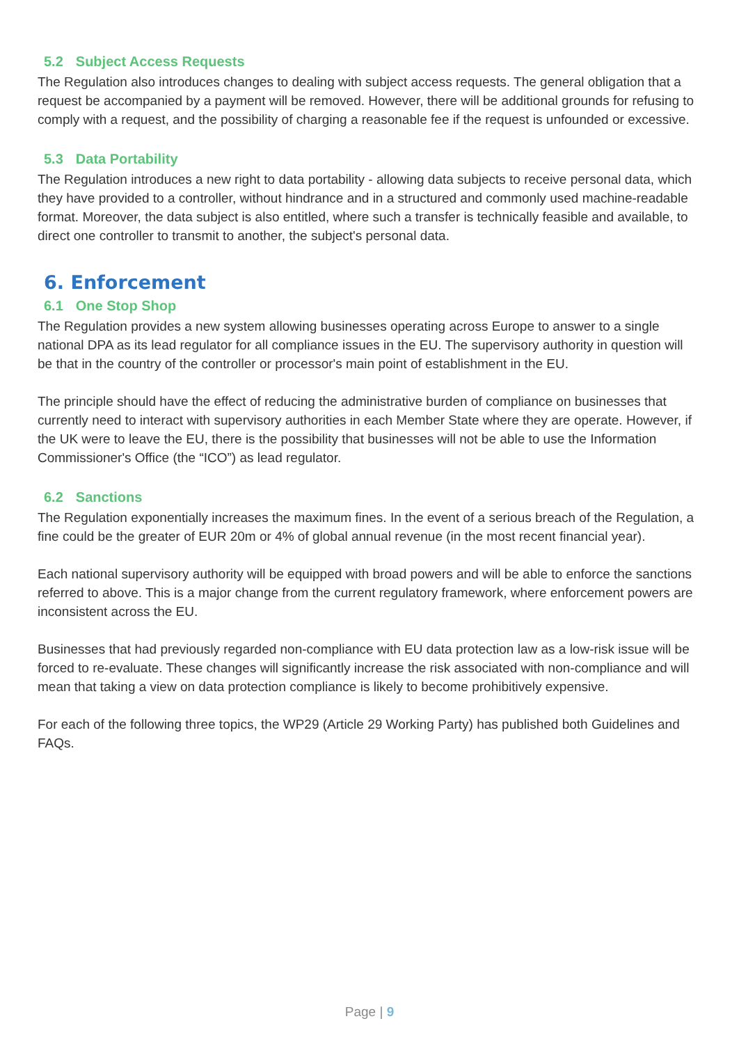5.2 Subject Access Requests
The Regulation also introduces changes to dealing with subject access requests. The general obligation that a request be accompanied by a payment will be removed. However, there will be additional grounds for refusing to comply with a request, and the possibility of charging a reasonable fee if the request is unfounded or excessive.
5.3 Data Portability
The Regulation introduces a new right to data portability - allowing data subjects to receive personal data, which they have provided to a controller, without hindrance and in a structured and commonly used machine-readable format. Moreover, the data subject is also entitled, where such a transfer is technically feasible and available, to direct one controller to transmit to another, the subject's personal data.
6. Enforcement
6.1 One Stop Shop
The Regulation provides a new system allowing businesses operating across Europe to answer to a single national DPA as its lead regulator for all compliance issues in the EU. The supervisory authority in question will be that in the country of the controller or processor's main point of establishment in the EU.
The principle should have the effect of reducing the administrative burden of compliance on businesses that currently need to interact with supervisory authorities in each Member State where they are operate. However, if the UK were to leave the EU, there is the possibility that businesses will not be able to use the Information Commissioner's Office (the “ICO”) as lead regulator.
6.2 Sanctions
The Regulation exponentially increases the maximum fines. In the event of a serious breach of the Regulation, a fine could be the greater of EUR 20m or 4% of global annual revenue (in the most recent financial year).
Each national supervisory authority will be equipped with broad powers and will be able to enforce the sanctions referred to above. This is a major change from the current regulatory framework, where enforcement powers are inconsistent across the EU.
Businesses that had previously regarded non-compliance with EU data protection law as a low-risk issue will be forced to re-evaluate. These changes will significantly increase the risk associated with non-compliance and will mean that taking a view on data protection compliance is likely to become prohibitively expensive.
For each of the following three topics, the WP29 (Article 29 Working Party) has published both Guidelines and FAQs.
Page | 9